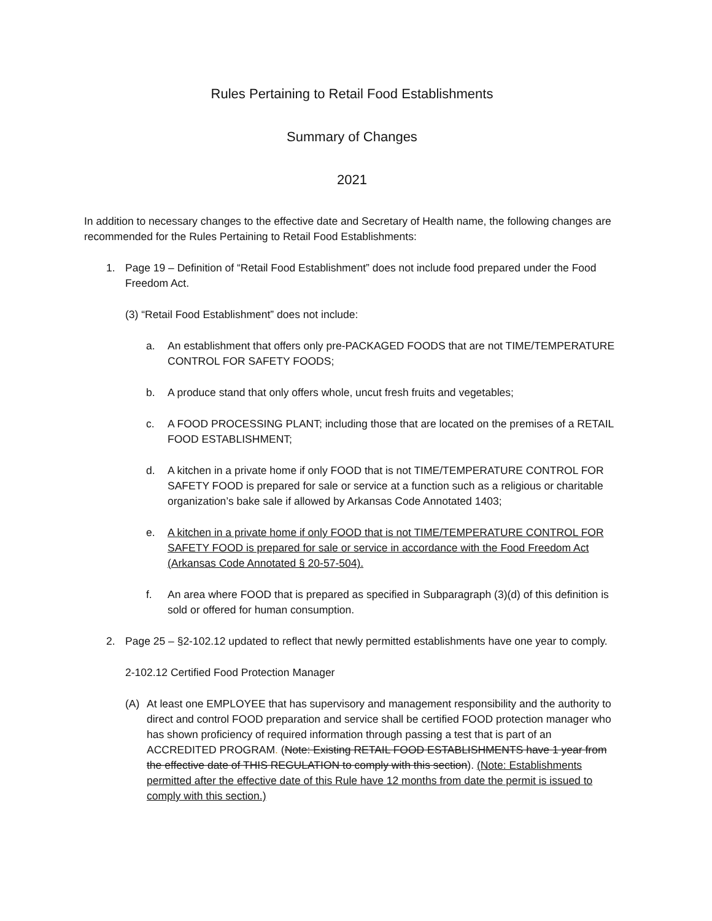Rules Pertaining to Retail Food Establishments
Summary of Changes
2021
In addition to necessary changes to the effective date and Secretary of Health name, the following changes are recommended for the Rules Pertaining to Retail Food Establishments:
1. Page 19 – Definition of “Retail Food Establishment” does not include food prepared under the Food Freedom Act.
(3) “Retail Food Establishment” does not include:
a. An establishment that offers only pre-PACKAGED FOODS that are not TIME/TEMPERATURE CONTROL FOR SAFETY FOODS;
b. A produce stand that only offers whole, uncut fresh fruits and vegetables;
c. A FOOD PROCESSING PLANT; including those that are located on the premises of a RETAIL FOOD ESTABLISHMENT;
d. A kitchen in a private home if only FOOD that is not TIME/TEMPERATURE CONTROL FOR SAFETY FOOD is prepared for sale or service at a function such as a religious or charitable organization’s bake sale if allowed by Arkansas Code Annotated 1403;
e. A kitchen in a private home if only FOOD that is not TIME/TEMPERATURE CONTROL FOR SAFETY FOOD is prepared for sale or service in accordance with the Food Freedom Act (Arkansas Code Annotated § 20-57-504).
f. An area where FOOD that is prepared as specified in Subparagraph (3)(d) of this definition is sold or offered for human consumption.
2. Page 25 – §2-102.12 updated to reflect that newly permitted establishments have one year to comply.
2-102.12 Certified Food Protection Manager
(A) At least one EMPLOYEE that has supervisory and management responsibility and the authority to direct and control FOOD preparation and service shall be certified FOOD protection manager who has shown proficiency of required information through passing a test that is part of an ACCREDITED PROGRAM. (Note: Existing RETAIL FOOD ESTABLISHMENTS have 1 year from the effective date of THIS REGULATION to comply with this section). (Note: Establishments permitted after the effective date of this Rule have 12 months from date the permit is issued to comply with this section.)